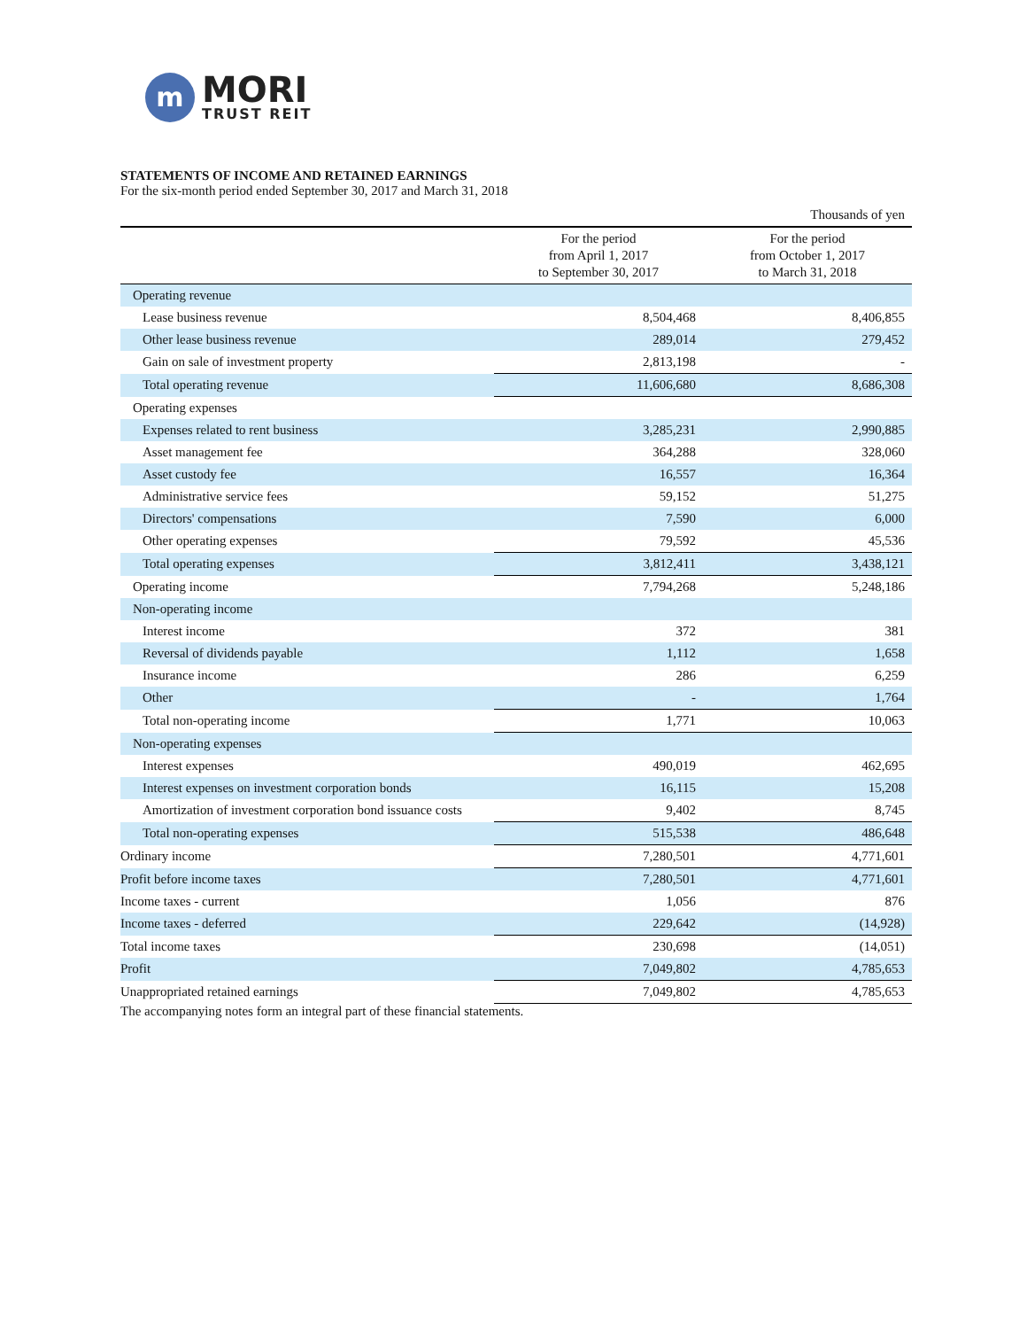m
MORI
TRUST REIT
STATEMENTS OF INCOME AND RETAINED EARNINGS
For the six-month period ended September 30, 2017 and March 31, 2018
| | | Thousands of yen |
| | For the period from April 1, 2017 to September 30, 2017 | For the period from October 1, 2017 to March 31, 2018 |
| Operating revenue | | |
| Lease business revenue | 8,504,468 | 8,406,855 |
| Other lease business revenue | 289,014 | 279,452 |
| Gain on sale of investment property | 2,813,198 | - |
| Total operating revenue | 11,606,680 | 8,686,308 |
| Operating expenses | | |
| Expenses related to rent business | 3,285,231 | 2,990,885 |
| Asset management fee | 364,288 | 328,060 |
| Asset custody fee | 16,557 | 16,364 |
| Administrative service fees | 59,152 | 51,275 |
| Directors' compensations | 7,590 | 6,000 |
| Other operating expenses | 79,592 | 45,536 |
| Total operating expenses | 3,812,411 | 3,438,121 |
| Operating income | 7,794,268 | 5,248,186 |
| Non-operating income | | |
| Interest income | 372 | 381 |
| Reversal of dividends payable | 1,112 | 1,658 |
| Insurance income | 286 | 6,259 |
| Other | - | 1,764 |
| Total non-operating income | 1,771 | 10,063 |
| Non-operating expenses | | |
| Interest expenses | 490,019 | 462,695 |
| Interest expenses on investment corporation bonds | 16,115 | 15,208 |
| Amortization of investment corporation bond issuance costs | 9,402 | 8,745 |
| Total non-operating expenses | 515,538 | 486,648 |
| Ordinary income | 7,280,501 | 4,771,601 |
| Profit before income taxes | 7,280,501 | 4,771,601 |
| Income taxes - current | 1,056 | 876 |
| Income taxes - deferred | 229,642 | (14,928) |
| Total income taxes | 230,698 | (14,051) |
| Profit | 7,049,802 | 4,785,653 |
| Unappropriated retained earnings | 7,049,802 | 4,785,653 |
The accompanying notes form an integral part of these financial statements.